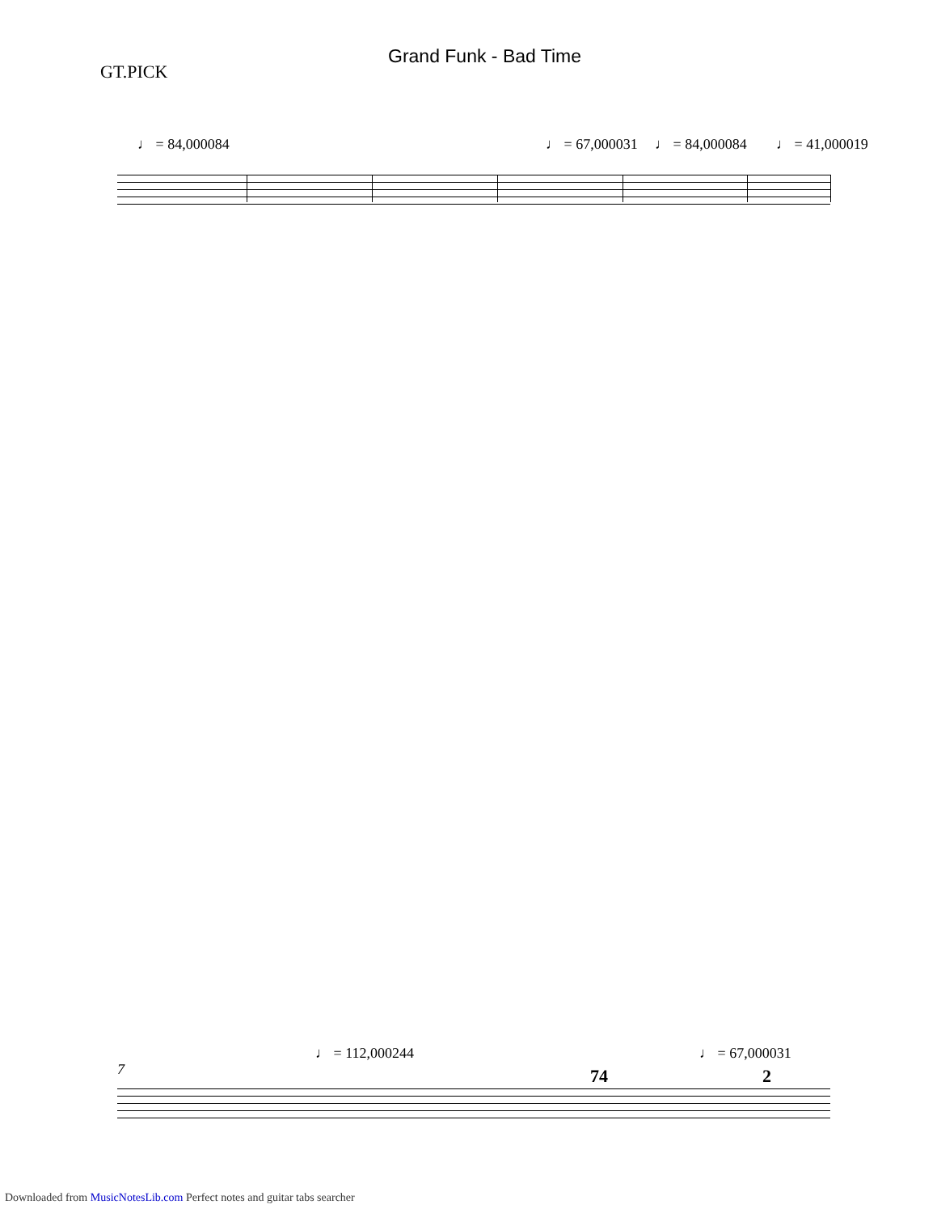GT.PICK
Grand Funk - Bad Time
♩ = 84,000084 ♩ = 67,000031 ♩ = 84,000084 ♩ = 41,000019
7
♩ = 112,000244 ♩ = 67,000031
74 2
Downloaded from MusicNotesLib.com Perfect notes and guitar tabs searcher